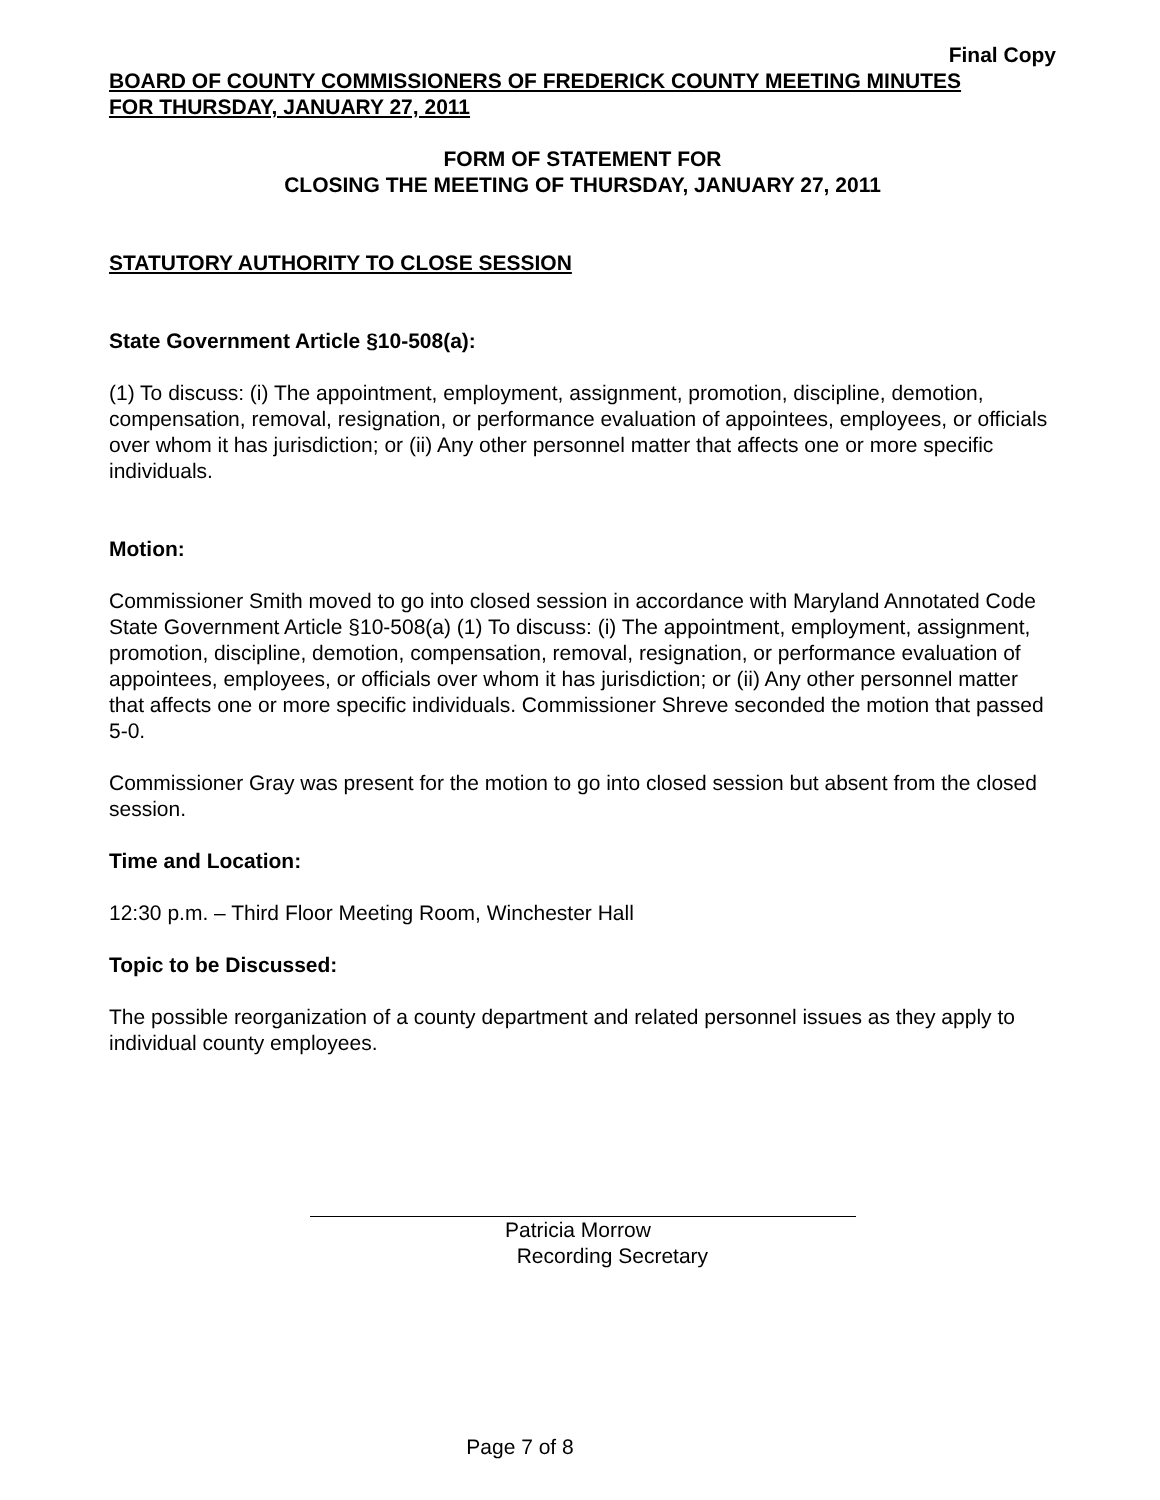Final Copy
BOARD OF COUNTY COMMISSIONERS OF FREDERICK COUNTY MEETING MINUTES
FOR THURSDAY, JANUARY 27, 2011
FORM OF STATEMENT FOR
CLOSING THE MEETING OF THURSDAY, JANUARY 27, 2011
STATUTORY AUTHORITY TO CLOSE SESSION
State Government Article §10-508(a):
(1) To discuss: (i) The appointment, employment, assignment, promotion, discipline, demotion, compensation, removal, resignation, or performance evaluation of appointees, employees, or officials over whom it has jurisdiction; or (ii) Any other personnel matter that affects one or more specific individuals.
Motion:
Commissioner Smith moved to go into closed session in accordance with Maryland Annotated Code State Government Article §10-508(a) (1) To discuss: (i) The appointment, employment, assignment, promotion, discipline, demotion, compensation, removal, resignation, or performance evaluation of appointees, employees, or officials over whom it has jurisdiction; or (ii) Any other personnel matter that affects one or more specific individuals. Commissioner Shreve seconded the motion that passed 5-0.
Commissioner Gray was present for the motion to go into closed session but absent from the closed session.
Time and Location:
12:30 p.m. – Third Floor Meeting Room, Winchester Hall
Topic to be Discussed:
The possible reorganization of a county department and related personnel issues as they apply to individual county employees.
Patricia Morrow
Recording Secretary
Page 7 of 8